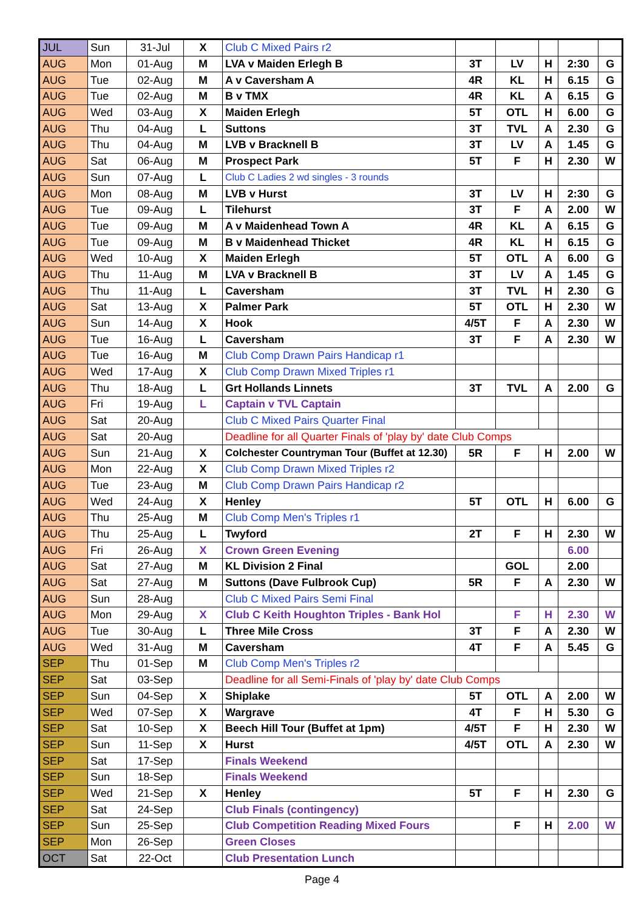| JUL | Sun | 31-Jul | X | Club C Mixed Pairs r2 | | | | | |
| AUG | Mon | 01-Aug | M | LVA v Maiden Erlegh B | 3T | LV | H | 2:30 | G |
| AUG | Tue | 02-Aug | M | A v Caversham A | 4R | KL | H | 6.15 | G |
| AUG | Tue | 02-Aug | M | B v TMX | 4R | KL | A | 6.15 | G |
| AUG | Wed | 03-Aug | X | Maiden Erlegh | 5T | OTL | H | 6.00 | G |
| AUG | Thu | 04-Aug | L | Suttons | 3T | TVL | A | 2.30 | G |
| AUG | Thu | 04-Aug | M | LVB v Bracknell B | 3T | LV | A | 1.45 | G |
| AUG | Sat | 06-Aug | M | Prospect Park | 5T | F | H | 2.30 | W |
| AUG | Sun | 07-Aug | L | Club C Ladies 2 wd singles - 3 rounds | | | | | |
| AUG | Mon | 08-Aug | M | LVB v Hurst | 3T | LV | H | 2:30 | G |
| AUG | Tue | 09-Aug | L | Tilehurst | 3T | F | A | 2.00 | W |
| AUG | Tue | 09-Aug | M | A v Maidenhead Town A | 4R | KL | A | 6.15 | G |
| AUG | Tue | 09-Aug | M | B v Maidenhead Thicket | 4R | KL | H | 6.15 | G |
| AUG | Wed | 10-Aug | X | Maiden Erlegh | 5T | OTL | A | 6.00 | G |
| AUG | Thu | 11-Aug | M | LVA v Bracknell B | 3T | LV | A | 1.45 | G |
| AUG | Thu | 11-Aug | L | Caversham | 3T | TVL | H | 2.30 | G |
| AUG | Sat | 13-Aug | X | Palmer Park | 5T | OTL | H | 2.30 | W |
| AUG | Sun | 14-Aug | X | Hook | 4/5T | F | A | 2.30 | W |
| AUG | Tue | 16-Aug | L | Caversham | 3T | F | A | 2.30 | W |
| AUG | Tue | 16-Aug | M | Club Comp Drawn Pairs Handicap r1 | | | | | |
| AUG | Wed | 17-Aug | X | Club Comp Drawn Mixed Triples r1 | | | | | |
| AUG | Thu | 18-Aug | L | Grt Hollands Linnets | 3T | TVL | A | 2.00 | G |
| AUG | Fri | 19-Aug | L | Captain v TVL Captain | | | | | |
| AUG | Sat | 20-Aug | | Club C Mixed Pairs Quarter Final | | | | | |
| AUG | Sat | 20-Aug | | Deadline for all Quarter Finals of 'play by' date Club Comps | | | | | |
| AUG | Sun | 21-Aug | X | Colchester Countryman Tour (Buffet at 12.30) | 5R | F | H | 2.00 | W |
| AUG | Mon | 22-Aug | X | Club Comp Drawn Mixed Triples r2 | | | | | |
| AUG | Tue | 23-Aug | M | Club Comp Drawn Pairs Handicap r2 | | | | | |
| AUG | Wed | 24-Aug | X | Henley | 5T | OTL | H | 6.00 | G |
| AUG | Thu | 25-Aug | M | Club Comp Men's Triples r1 | | | | | |
| AUG | Thu | 25-Aug | L | Twyford | 2T | F | H | 2.30 | W |
| AUG | Fri | 26-Aug | X | Crown Green Evening | | | | 6.00 | |
| AUG | Sat | 27-Aug | M | KL Division 2 Final | | GOL | | 2.00 | |
| AUG | Sat | 27-Aug | M | Suttons (Dave Fulbrook Cup) | 5R | F | A | 2.30 | W |
| AUG | Sun | 28-Aug | | Club C Mixed Pairs Semi Final | | | | | |
| AUG | Mon | 29-Aug | X | Club C Keith Houghton Triples - Bank Hol | | F | H | 2.30 | W |
| AUG | Tue | 30-Aug | L | Three Mile Cross | 3T | F | A | 2.30 | W |
| AUG | Wed | 31-Aug | M | Caversham | 4T | F | A | 5.45 | G |
| SEP | Thu | 01-Sep | M | Club Comp Men's Triples r2 | | | | | |
| SEP | Sat | 03-Sep | | Deadline for all Semi-Finals of 'play by' date Club Comps | | | | | |
| SEP | Sun | 04-Sep | X | Shiplake | 5T | OTL | A | 2.00 | W |
| SEP | Wed | 07-Sep | X | Wargrave | 4T | F | H | 5.30 | G |
| SEP | Sat | 10-Sep | X | Beech Hill Tour (Buffet at 1pm) | 4/5T | F | H | 2.30 | W |
| SEP | Sun | 11-Sep | X | Hurst | 4/5T | OTL | A | 2.30 | W |
| SEP | Sat | 17-Sep | | Finals Weekend | | | | | |
| SEP | Sun | 18-Sep | | Finals Weekend | | | | | |
| SEP | Wed | 21-Sep | X | Henley | 5T | F | H | 2.30 | G |
| SEP | Sat | 24-Sep | | Club Finals (contingency) | | | | | |
| SEP | Sun | 25-Sep | | Club Competition Reading Mixed Fours | | F | H | 2.00 | W |
| SEP | Mon | 26-Sep | | Green Closes | | | | | |
| OCT | Sat | 22-Oct | | Club Presentation Lunch | | | | | |
Page 4